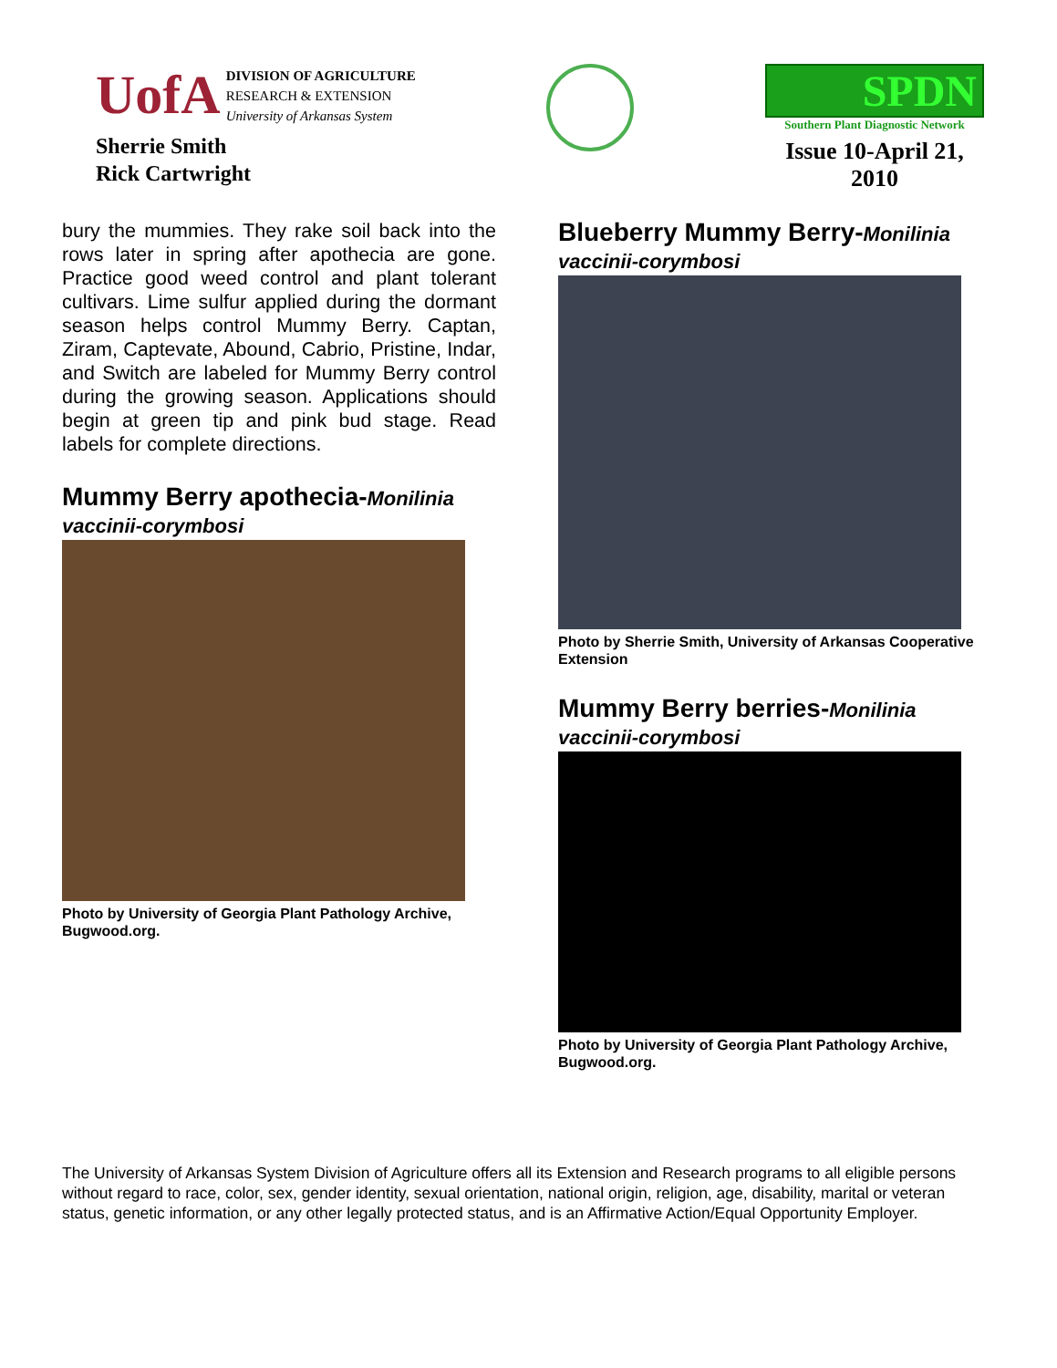UofA
DIVISION OF AGRICULTURE
RESEARCH & EXTENSION
University of Arkansas System
Sherrie Smith
Rick Cartwright
SPDN
Southern Plant Diagnostic Network
Issue 10-April 21, 2010
bury the mummies. They rake soil back into the rows later in spring after apothecia are gone. Practice good weed control and plant tolerant cultivars. Lime sulfur applied during the dormant season helps control Mummy Berry. Captan, Ziram, Captevate, Abound, Cabrio, Pristine, Indar, and Switch are labeled for Mummy Berry control during the growing season. Applications should begin at green tip and pink bud stage. Read labels for complete directions.
Mummy Berry apothecia-Monilinia
vaccinii-corymbosi
Photo by University of Georgia Plant Pathology Archive, Bugwood.org.
Blueberry Mummy Berry-Monilinia
vaccinii-corymbosi
Photo by Sherrie Smith, University of Arkansas Cooperative Extension
Mummy Berry berries-Monilinia
vaccinii-corymbosi
Photo by University of Georgia Plant Pathology Archive, Bugwood.org.
The University of Arkansas System Division of Agriculture offers all its Extension and Research programs to all eligible persons without regard to race, color, sex, gender identity, sexual orientation, national origin, religion, age, disability, marital or veteran status, genetic information, or any other legally protected status, and is an Affirmative Action/Equal Opportunity Employer.